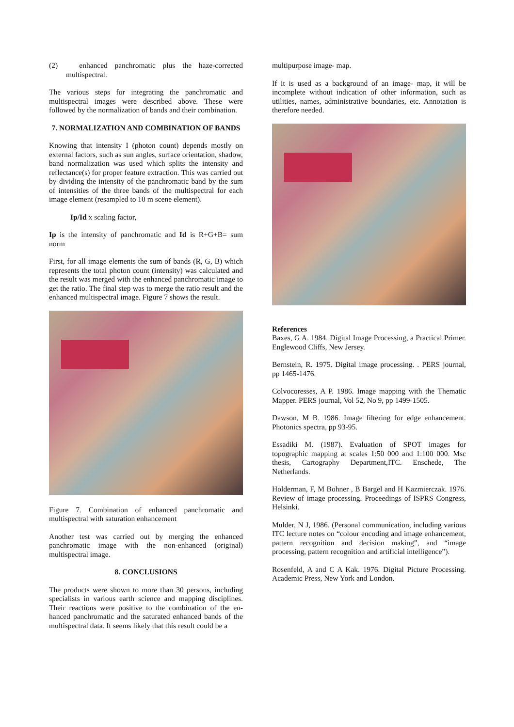(2) enhanced panchromatic plus the haze-corrected multispectral.
The various steps for integrating the panchromatic and multispectral images were described above. These were followed by the normalization of bands and their combination.
7. NORMALIZATION AND COMBINATION OF BANDS
Knowing that intensity I (photon count) depends mostly on external factors, such as sun angles, surface orientation, shadow, band normalization was used which splits the intensity and reflectance(s) for proper feature extraction. This was carried out by dividing the intensity of the panchromatic band by the sum of intensities of the three bands of the multispectral for each image element (resampled to 10 m scene element).
Ip/Id x scaling factor,
Ip is the intensity of panchromatic and Id is R+G+B= sum norm
First, for all image elements the sum of bands (R, G, B) which represents the total photon count (intensity) was calculated and the result was merged with the enhanced panchromatic image to get the ratio. The final step was to merge the ratio result and the enhanced multispectral image. Figure 7 shows the result.
Figure 7. Combination of enhanced panchromatic and multispectral with saturation enhancement
Another test was carried out by merging the enhanced panchromatic image with the non-enhanced (original) multispectral image.
8. CONCLUSIONS
The products were shown to more than 30 persons, including specialists in various earth science and mapping disciplines. Their reactions were positive to the combination of the en-hanced panchromatic and the saturated enhanced bands of the multispectral data. It seems likely that this result could be a
multipurpose image- map.
If it is used as a background of an image- map, it will be incomplete without indication of other information, such as utilities, names, administrative boundaries, etc. Annotation is therefore needed.
References
Baxes, G A. 1984. Digital Image Processing, a Practical Primer. Englewood Cliffs, New Jersey.
Bernstein, R. 1975. Digital image processing. . PERS journal, pp 1465-1476.
Colvocoresses, A P. 1986. Image mapping with the Thematic Mapper. PERS journal, Vol 52, No 9, pp 1499-1505.
Dawson, M B. 1986. Image filtering for edge enhancement. Photonics spectra, pp 93-95.
Essadiki M. (1987). Evaluation of SPOT images for topographic mapping at scales 1:50 000 and 1:100 000. Msc thesis, Cartography Department,ITC. Enschede, The Netherlands.
Holderman, F, M Bohner , B Bargel and H Kazmierczak. 1976. Review of image processing. Proceedings of ISPRS Congress, Helsinki.
Mulder, N J, 1986. (Personal communication, including various ITC lecture notes on “colour encoding and image enhancement, pattern recognition and decision making”, and “image processing, pattern recognition and artificial intelligence”).
Rosenfeld, A and C A Kak. 1976. Digital Picture Processing. Academic Press, New York and London.